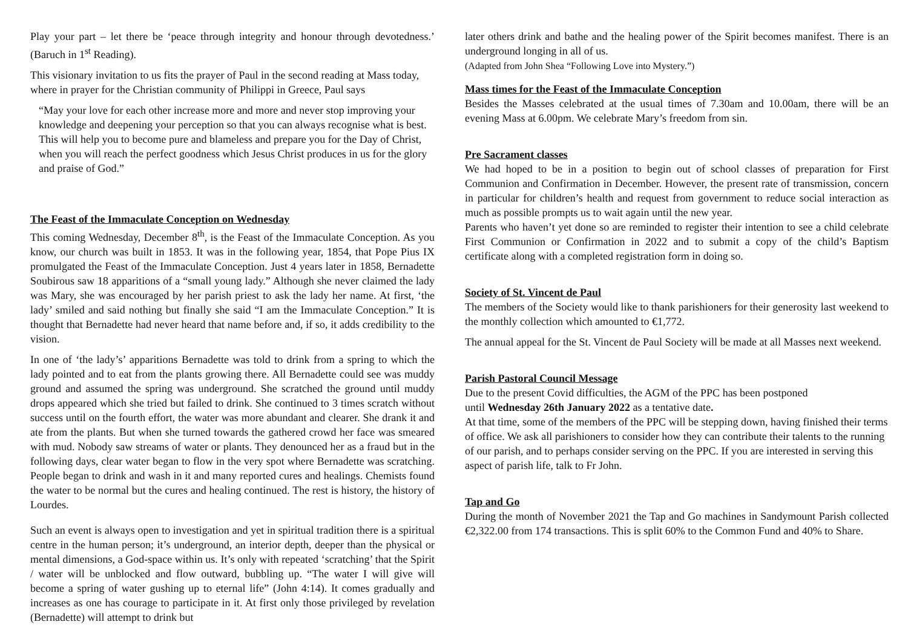Play your part – let there be ‘peace through integrity and honour through devotedness.’ (Baruch in 1<sup>st</sup> Reading).
This visionary invitation to us fits the prayer of Paul in the second reading at Mass today, where in prayer for the Christian community of Philippi in Greece, Paul says
“May your love for each other increase more and more and never stop improving your knowledge and deepening your perception so that you can always recognise what is best. This will help you to become pure and blameless and prepare you for the Day of Christ, when you will reach the perfect goodness which Jesus Christ produces in us for the glory and praise of God.”
The Feast of the Immaculate Conception on Wednesday
This coming Wednesday, December 8<sup>th</sup>, is the Feast of the Immaculate Conception. As you know, our church was built in 1853. It was in the following year, 1854, that Pope Pius IX promulgated the Feast of the Immaculate Conception. Just 4 years later in 1858, Bernadette Soubirous saw 18 apparitions of a “small young lady.” Although she never claimed the lady was Mary, she was encouraged by her parish priest to ask the lady her name. At first, ‘the lady’ smiled and said nothing but finally she said “I am the Immaculate Conception.” It is thought that Bernadette had never heard that name before and, if so, it adds credibility to the vision.
In one of ‘the lady’s’ apparitions Bernadette was told to drink from a spring to which the lady pointed and to eat from the plants growing there. All Bernadette could see was muddy ground and assumed the spring was underground. She scratched the ground until muddy drops appeared which she tried but failed to drink. She continued to 3 times scratch without success until on the fourth effort, the water was more abundant and clearer. She drank it and ate from the plants. But when she turned towards the gathered crowd her face was smeared with mud. Nobody saw streams of water or plants. They denounced her as a fraud but in the following days, clear water began to flow in the very spot where Bernadette was scratching. People began to drink and wash in it and many reported cures and healings. Chemists found the water to be normal but the cures and healing continued. The rest is history, the history of Lourdes.
Such an event is always open to investigation and yet in spiritual tradition there is a spiritual centre in the human person; it’s underground, an interior depth, deeper than the physical or mental dimensions, a God-space within us. It’s only with repeated ‘scratching’ that the Spirit / water will be unblocked and flow outward, bubbling up. “The water I will give will become a spring of water gushing up to eternal life” (John 4:14). It comes gradually and increases as one has courage to participate in it. At first only those privileged by revelation (Bernadette) will attempt to drink but
later others drink and bathe and the healing power of the Spirit becomes manifest. There is an underground longing in all of us.
(Adapted from John Shea “Following Love into Mystery.”)
Mass times for the Feast of the Immaculate Conception
Besides the Masses celebrated at the usual times of 7.30am and 10.00am, there will be an evening Mass at 6.00pm. We celebrate Mary’s freedom from sin.
Pre Sacrament classes
We had hoped to be in a position to begin out of school classes of preparation for First Communion and Confirmation in December. However, the present rate of transmission, concern in particular for children’s health and request from government to reduce social interaction as much as possible prompts us to wait again until the new year.
Parents who haven’t yet done so are reminded to register their intention to see a child celebrate First Communion or Confirmation in 2022 and to submit a copy of the child’s Baptism certificate along with a completed registration form in doing so.
Society of St. Vincent de Paul
The members of the Society would like to thank parishioners for their generosity last weekend to the monthly collection which amounted to €1,772.
The annual appeal for the St. Vincent de Paul Society will be made at all Masses next weekend.
Parish Pastoral Council Message
Due to the present Covid difficulties, the AGM of the PPC has been postponed
until Wednesday 26th January 2022 as a tentative date.
At that time, some of the members of the PPC will be stepping down, having finished their terms of office. We ask all parishioners to consider how they can contribute their talents to the running of our parish, and to perhaps consider serving on the PPC. If you are interested in serving this aspect of parish life, talk to Fr John.
Tap and Go
During the month of November 2021 the Tap and Go machines in Sandymount Parish collected €2,322.00 from 174 transactions. This is split 60% to the Common Fund and 40% to Share.